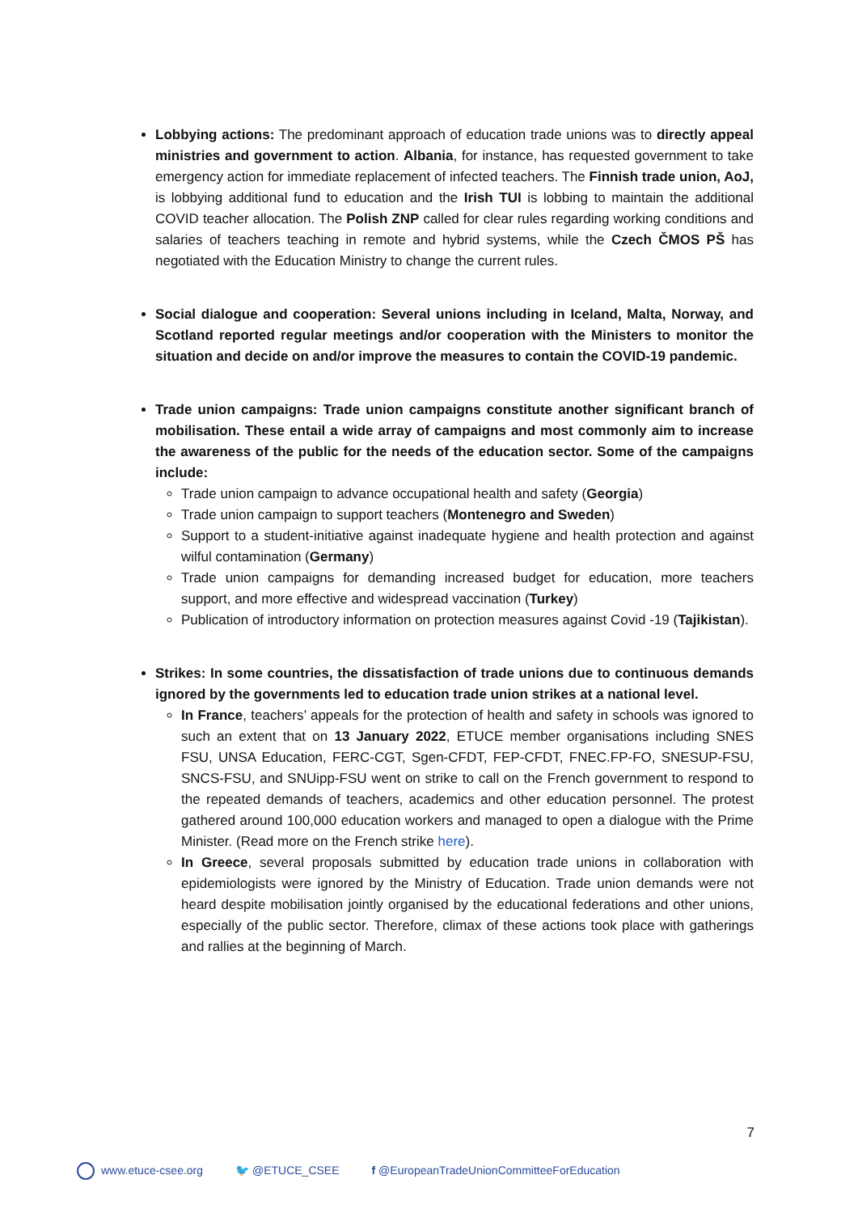Lobbying actions: The predominant approach of education trade unions was to directly appeal ministries and government to action. Albania, for instance, has requested government to take emergency action for immediate replacement of infected teachers. The Finnish trade union, AoJ, is lobbying additional fund to education and the Irish TUI is lobbing to maintain the additional COVID teacher allocation. The Polish ZNP called for clear rules regarding working conditions and salaries of teachers teaching in remote and hybrid systems, while the Czech ČMOS PŠ has negotiated with the Education Ministry to change the current rules.
Social dialogue and cooperation: Several unions including in Iceland, Malta, Norway, and Scotland reported regular meetings and/or cooperation with the Ministers to monitor the situation and decide on and/or improve the measures to contain the COVID-19 pandemic.
Trade union campaigns: Trade union campaigns constitute another significant branch of mobilisation. These entail a wide array of campaigns and most commonly aim to increase the awareness of the public for the needs of the education sector. Some of the campaigns include:
Trade union campaign to advance occupational health and safety (Georgia)
Trade union campaign to support teachers (Montenegro and Sweden)
Support to a student-initiative against inadequate hygiene and health protection and against wilful contamination (Germany)
Trade union campaigns for demanding increased budget for education, more teachers support, and more effective and widespread vaccination (Turkey)
Publication of introductory information on protection measures against Covid -19 (Tajikistan).
Strikes: In some countries, the dissatisfaction of trade unions due to continuous demands ignored by the governments led to education trade union strikes at a national level.
In France, teachers’ appeals for the protection of health and safety in schools was ignored to such an extent that on 13 January 2022, ETUCE member organisations including SNES FSU, UNSA Education, FERC-CGT, Sgen-CFDT, FEP-CFDT, FNEC.FP-FO, SNESUP-FSU, SNCS-FSU, and SNUipp-FSU went on strike to call on the French government to respond to the repeated demands of teachers, academics and other education personnel. The protest gathered around 100,000 education workers and managed to open a dialogue with the Prime Minister. (Read more on the French strike here).
In Greece, several proposals submitted by education trade unions in collaboration with epidemiologists were ignored by the Ministry of Education. Trade union demands were not heard despite mobilisation jointly organised by the educational federations and other unions, especially of the public sector. Therefore, climax of these actions took place with gatherings and rallies at the beginning of March.
7
www.etuce-csee.org 🐦 @ETUCE_CSEE f @EuropeanTradeUnionCommitteeForEducation